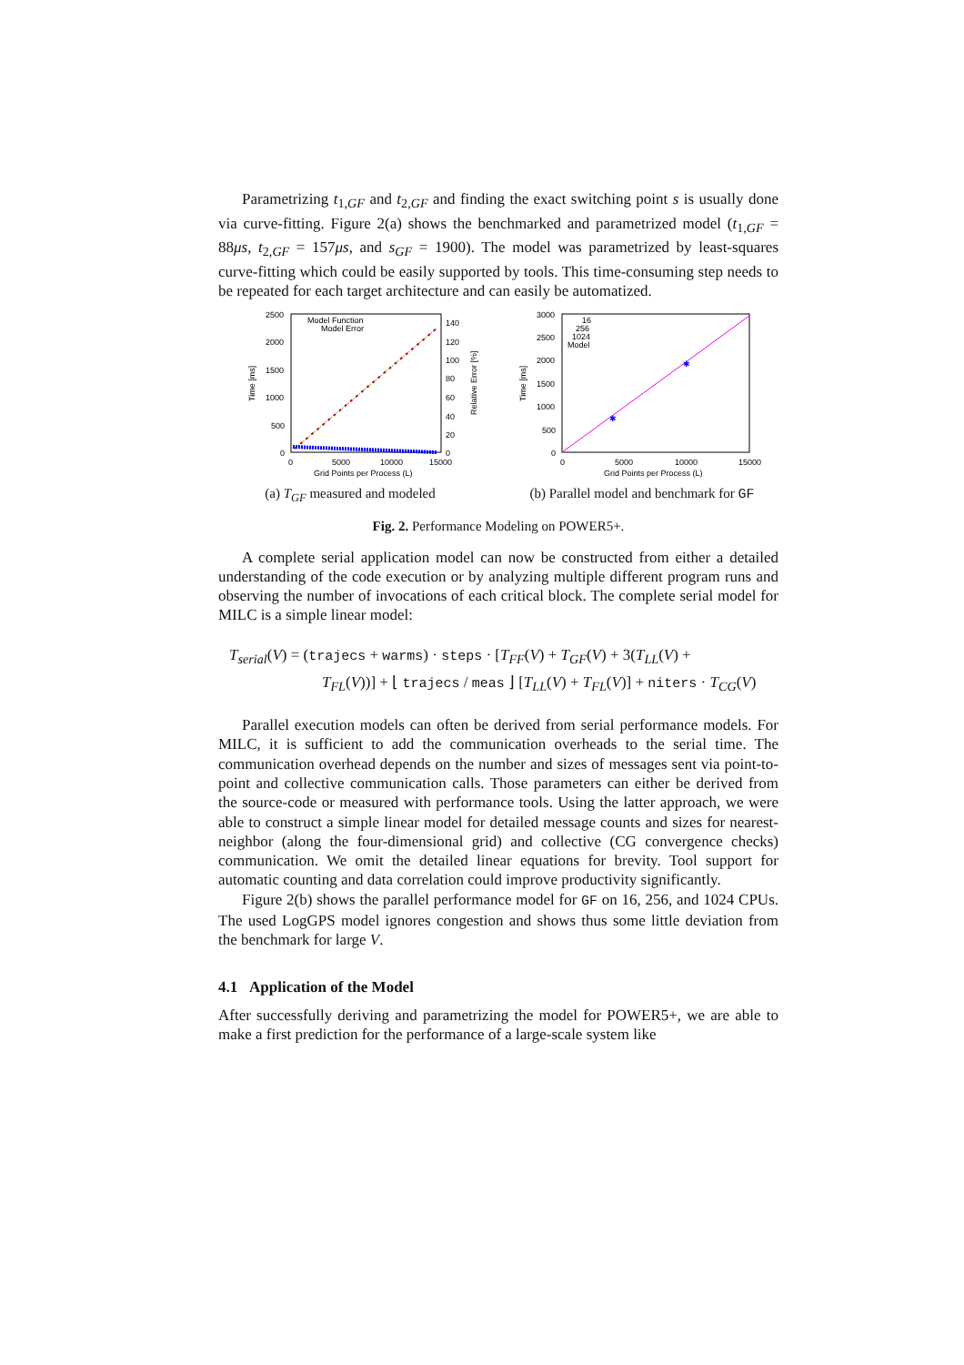Parametrizing t<sub>1,GF</sub> and t<sub>2,GF</sub> and finding the exact switching point s is usually done via curve-fitting. Figure 2(a) shows the benchmarked and parametrized model (t<sub>1,GF</sub> = 88μs, t<sub>2,GF</sub> = 157μs, and s<sub>GF</sub> = 1900). The model was parametrized by least-squares curve-fitting which could be easily supported by tools. This time-consuming step needs to be repeated for each target architecture and can easily be automatized.
2500
2000
1500
1000
500
0
140
120
100
80
60
40
20
0
0
5000
10000
15000
Grid Points per Process (L)
Time [ms]
Relative Error [%]
Model Function
Model Error
(a) T<sub>GF</sub> measured and modeled
3000
2500
2000
1500
1000
500
0
0
5000
10000
15000
Grid Points per Process (L)
Time [ms]
16
256
1024
Model
✱
✱
(b) Parallel model and benchmark for GF
Fig. 2. Performance Modeling on POWER5+.
A complete serial application model can now be constructed from either a detailed understanding of the code execution or by analyzing multiple different program runs and observing the number of invocations of each critical block. The complete serial model for MILC is a simple linear model:
T<sub>serial</sub>(V) = (trajecs + warms) · steps · [T<sub>FF</sub>(V) + T<sub>GF</sub>(V) + 3(T<sub>LL</sub>(V) +
T<sub>FL</sub>(V))] + ⌊ trajecs / meas ⌋ [T<sub>LL</sub>(V) + T<sub>FL</sub>(V)] + niters · T<sub>CG</sub>(V)
Parallel execution models can often be derived from serial performance models. For MILC, it is sufficient to add the communication overheads to the serial time. The communication overhead depends on the number and sizes of messages sent via point-to-point and collective communication calls. Those parameters can either be derived from the source-code or measured with performance tools. Using the latter approach, we were able to construct a simple linear model for detailed message counts and sizes for nearest-neighbor (along the four-dimensional grid) and collective (CG convergence checks) communication. We omit the detailed linear equations for brevity. Tool support for automatic counting and data correlation could improve productivity significantly.
Figure 2(b) shows the parallel performance model for GF on 16, 256, and 1024 CPUs. The used LogGPS model ignores congestion and shows thus some little deviation from the benchmark for large V.
4.1 Application of the Model
After successfully deriving and parametrizing the model for POWER5+, we are able to make a first prediction for the performance of a large-scale system like